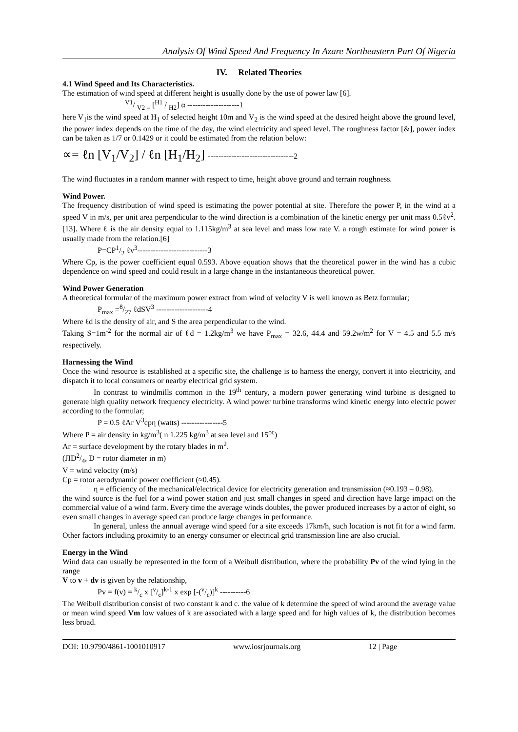Analysis Of Wind Speed And Frequency In Azare Northeastern Part Of Nigeria
IV. Related Theories
4.1 Wind Speed and Its Characteristics.
The estimation of wind speed at different height is usually done by the use of power law [6].
V1/ V2 = [H1 / H2] α --------------------1
here V<sub>1</sub>is the wind speed at H<sub>1</sub> of selected height 10m and V<sub>2</sub> is the wind speed at the desired height above the ground level, the power index depends on the time of the day, the wind electricity and speed level. The roughness factor [&], power index can be taken as 1/7 or 0.1429 or it could be estimated from the relation below:
∝= ℓn [V<sub>1</sub>/V<sub>2</sub>] / ℓn [H<sub>1</sub>/H<sub>2</sub>] ---------------------------------2
The wind fluctuates in a random manner with respect to time, height above ground and terrain roughness.
Wind Power.
The frequency distribution of wind speed is estimating the power potential at site. Therefore the power P, in the wind at a speed V in m/s, per unit area perpendicular to the wind direction is a combination of the kinetic energy per unit mass 0.5ℓv<sup>2</sup>.[13]. Where ℓ is the air density equal to 1.115kg/m<sup>3</sup> at sea level and mass low rate V. a rough estimate for wind power is usually made from the relation.[6]
P=CP1/2 ℓv<sup>3</sup>---------------------------3
Where Cp, is the power coefficient equal 0.593. Above equation shows that the theoretical power in the wind has a cubic dependence on wind speed and could result in a large change in the instantaneous theoretical power.
Wind Power Generation
A theoretical formular of the maximum power extract from wind of velocity V is well known as Betz formular;
P<sub>max</sub> =8/27 ℓdSV<sup>3</sup> --------------------4
Where ℓd is the density of air, and S the area perpendicular to the wind.
Taking S=1m<sup>-2</sup> for the normal air of ℓd = 1.2kg/m<sup>3</sup> we have P<sub>max</sub> = 32.6, 44.4 and 59.2w/m<sup>2</sup> for V = 4.5 and 5.5 m/s respectively.
Harnessing the Wind
Once the wind resource is established at a specific site, the challenge is to harness the energy, convert it into electricity, and dispatch it to local consumers or nearby electrical grid system.
In contrast to windmills common in the 19<sup>th</sup> century, a modern power generating wind turbine is designed to generate high quality network frequency electricity. A wind power turbine transforms wind kinetic energy into electric power according to the formular;
P = 0.5 ℓAr V<sup>3</sup>cpη (watts) ----------------5
Where P = air density in kg/m<sup>3</sup>( n 1.225 kg/m<sup>3</sup> at sea level and 15<sup>oc</sup>)
Ar = surface development by the rotary blades in m<sup>2</sup>.
(JID2/4, D = rotor diameter in m)
V = wind velocity (m/s)
Cp = rotor aerodynamic power coefficient (≈0.45).
η = efficiency of the mechanical/electrical device for electricity generation and transmission (≈0.193 – 0.98).
the wind source is the fuel for a wind power station and just small changes in speed and direction have large impact on the commercial value of a wind farm. Every time the average winds doubles, the power produced increases by a actor of eight, so even small changes in average speed can produce large changes in performance.
In general, unless the annual average wind speed for a site exceeds 17km/h, such location is not fit for a wind farm. Other factors including proximity to an energy consumer or electrical grid transmission line are also crucial.
Energy in the Wind
Wind data can usually be represented in the form of a Weibull distribution, where the probability Pv of the wind lying in the range
V to v + dv is given by the relationship,
Pv = f(v) = k/c x [v/c]<sup>k-1</sup> x exp [-(v/c)]<sup>k</sup> ----------6
The Weibull distribution consist of two constant k and c. the value of k determine the speed of wind around the average value or mean wind speed Vm low values of k are associated with a large speed and for high values of k, the distribution becomes less broad.
DOI: 10.9790/4861-1001010917 www.iosrjournals.org 12 | Page